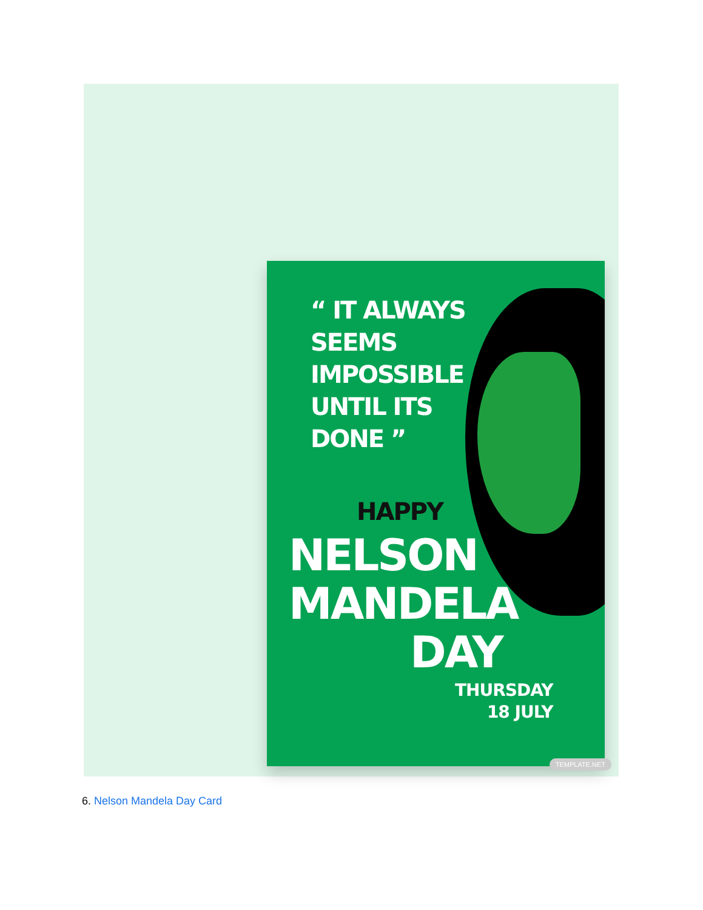“ IT ALWAYS
SEEMS
IMPOSSIBLE
UNTIL ITS
DONE ”
HAPPY
NELSON
MANDELA
DAY
THURSDAY
18 JULY
TEMPLATE.NET
6. Nelson Mandela Day Card